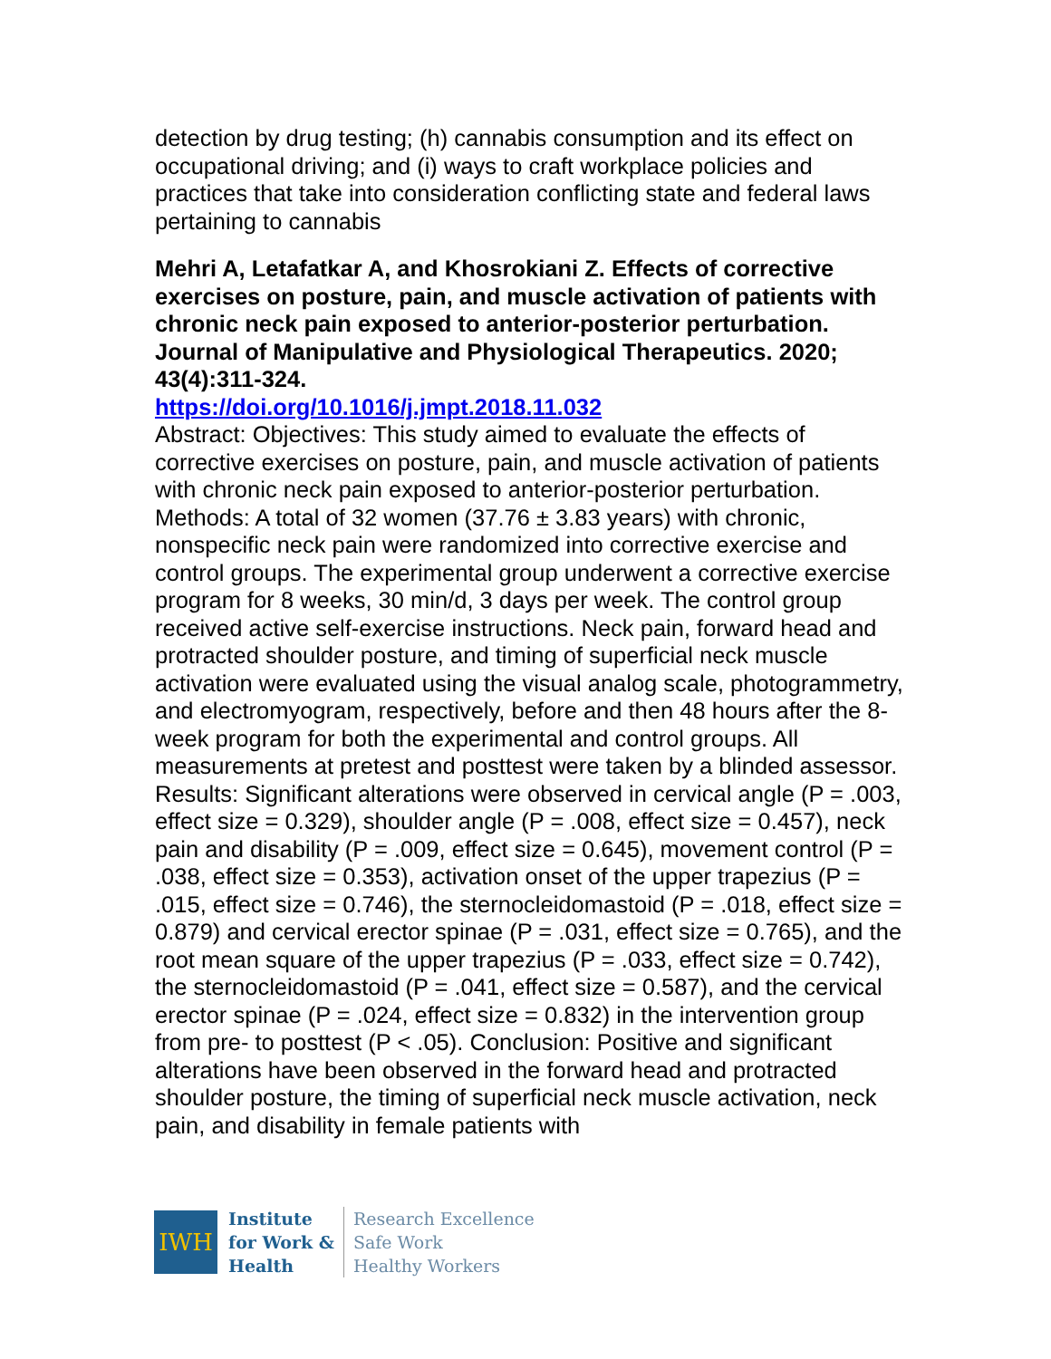detection by drug testing; (h) cannabis consumption and its effect on occupational driving; and (i) ways to craft workplace policies and practices that take into consideration conflicting state and federal laws pertaining to cannabis
Mehri A, Letafatkar A, and Khosrokiani Z. Effects of corrective exercises on posture, pain, and muscle activation of patients with chronic neck pain exposed to anterior-posterior perturbation. Journal of Manipulative and Physiological Therapeutics. 2020; 43(4):311-324.
https://doi.org/10.1016/j.jmpt.2018.11.032
Abstract: Objectives: This study aimed to evaluate the effects of corrective exercises on posture, pain, and muscle activation of patients with chronic neck pain exposed to anterior-posterior perturbation. Methods: A total of 32 women (37.76 ± 3.83 years) with chronic, nonspecific neck pain were randomized into corrective exercise and control groups. The experimental group underwent a corrective exercise program for 8 weeks, 30 min/d, 3 days per week. The control group received active self-exercise instructions. Neck pain, forward head and protracted shoulder posture, and timing of superficial neck muscle activation were evaluated using the visual analog scale, photogrammetry, and electromyogram, respectively, before and then 48 hours after the 8-week program for both the experimental and control groups. All measurements at pretest and posttest were taken by a blinded assessor. Results: Significant alterations were observed in cervical angle (P = .003, effect size = 0.329), shoulder angle (P = .008, effect size = 0.457), neck pain and disability (P = .009, effect size = 0.645), movement control (P = .038, effect size = 0.353), activation onset of the upper trapezius (P = .015, effect size = 0.746), the sternocleidomastoid (P = .018, effect size = 0.879) and cervical erector spinae (P = .031, effect size = 0.765), and the root mean square of the upper trapezius (P = .033, effect size = 0.742), the sternocleidomastoid (P = .041, effect size = 0.587), and the cervical erector spinae (P = .024, effect size = 0.832) in the intervention group from pre- to posttest (P < .05). Conclusion: Positive and significant alterations have been observed in the forward head and protracted shoulder posture, the timing of superficial neck muscle activation, neck pain, and disability in female patients with
IWH
Institute
for Work &
Health
Research Excellence
Safe Work
Healthy Workers